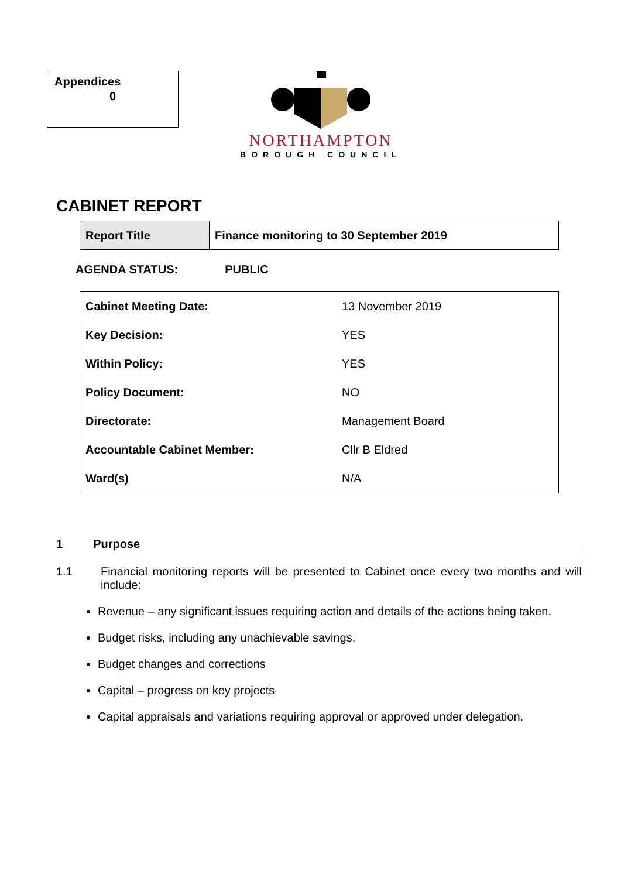Appendices
0
NORTHAMPTON
BOROUGH COUNCIL
CABINET REPORT
| Report Title | Finance monitoring to 30 September 2019 |
AGENDA STATUS: PUBLIC
| Cabinet Meeting Date: | 13 November 2019 |
| Key Decision: | YES |
| Within Policy: | YES |
| Policy Document: | NO |
| Directorate: | Management Board |
| Accountable Cabinet Member: | Cllr B Eldred |
| Ward(s) | N/A |
1 Purpose
1.1 Financial monitoring reports will be presented to Cabinet once every two months and will include:
Revenue – any significant issues requiring action and details of the actions being taken.
Budget risks, including any unachievable savings.
Budget changes and corrections
Capital – progress on key projects
Capital appraisals and variations requiring approval or approved under delegation.